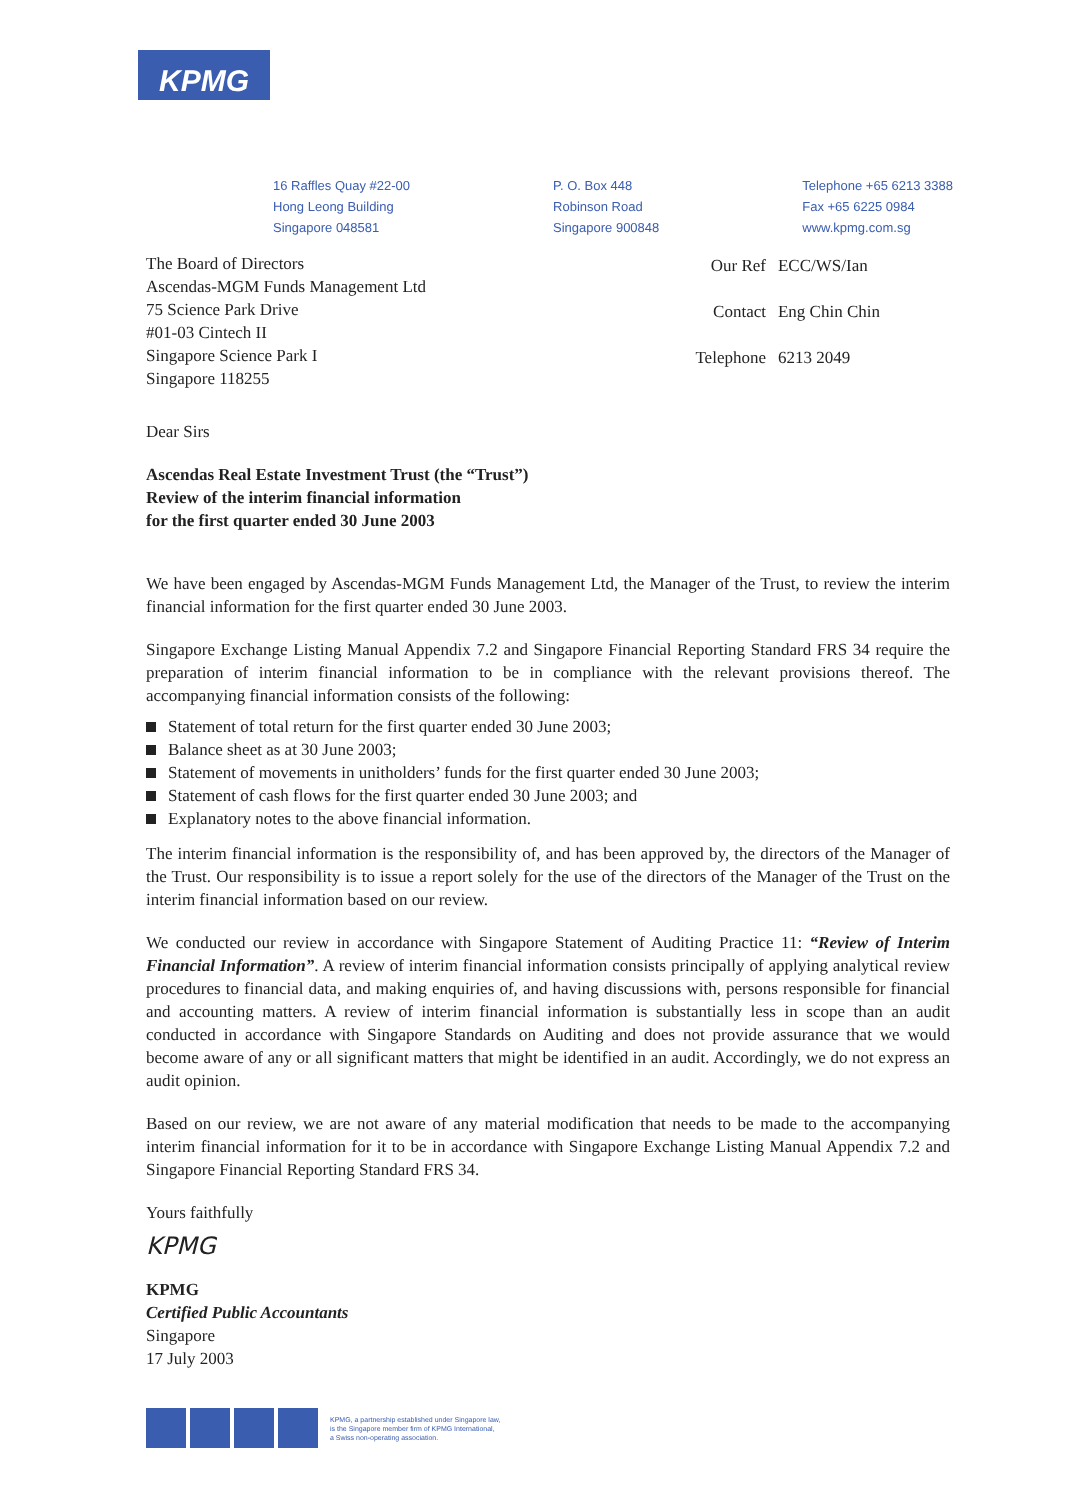KPMG
16 Raffles Quay #22-00
Hong Leong Building
Singapore 048581
P. O. Box 448
Robinson Road
Singapore 900848
Telephone +65 6213 3388
Fax +65 6225 0984
www.kpmg.com.sg
The Board of Directors
Ascendas-MGM Funds Management Ltd
75 Science Park Drive
#01-03 Cintech II
Singapore Science Park I
Singapore 118255
| Our Ref | ECC/WS/Ian |
| Contact | Eng Chin Chin |
| Telephone | 6213 2049 |
Dear Sirs
Ascendas Real Estate Investment Trust (the “Trust”)
Review of the interim financial information
for the first quarter ended 30 June 2003
We have been engaged by Ascendas-MGM Funds Management Ltd, the Manager of the Trust, to review the interim financial information for the first quarter ended 30 June 2003.
Singapore Exchange Listing Manual Appendix 7.2 and Singapore Financial Reporting Standard FRS 34 require the preparation of interim financial information to be in compliance with the relevant provisions thereof. The accompanying financial information consists of the following:
Statement of total return for the first quarter ended 30 June 2003;
Balance sheet as at 30 June 2003;
Statement of movements in unitholders’ funds for the first quarter ended 30 June 2003;
Statement of cash flows for the first quarter ended 30 June 2003; and
Explanatory notes to the above financial information.
The interim financial information is the responsibility of, and has been approved by, the directors of the Manager of the Trust. Our responsibility is to issue a report solely for the use of the directors of the Manager of the Trust on the interim financial information based on our review.
We conducted our review in accordance with Singapore Statement of Auditing Practice 11: “Review of Interim Financial Information”. A review of interim financial information consists principally of applying analytical review procedures to financial data, and making enquiries of, and having discussions with, persons responsible for financial and accounting matters. A review of interim financial information is substantially less in scope than an audit conducted in accordance with Singapore Standards on Auditing and does not provide assurance that we would become aware of any or all significant matters that might be identified in an audit. Accordingly, we do not express an audit opinion.
Based on our review, we are not aware of any material modification that needs to be made to the accompanying interim financial information for it to be in accordance with Singapore Exchange Listing Manual Appendix 7.2 and Singapore Financial Reporting Standard FRS 34.
Yours faithfully
KPMG
KPMG
Certified Public Accountants
Singapore
17 July 2003
KPMG, a partnership established under Singapore law,
is the Singapore member firm of KPMG International,
a Swiss non-operating association.